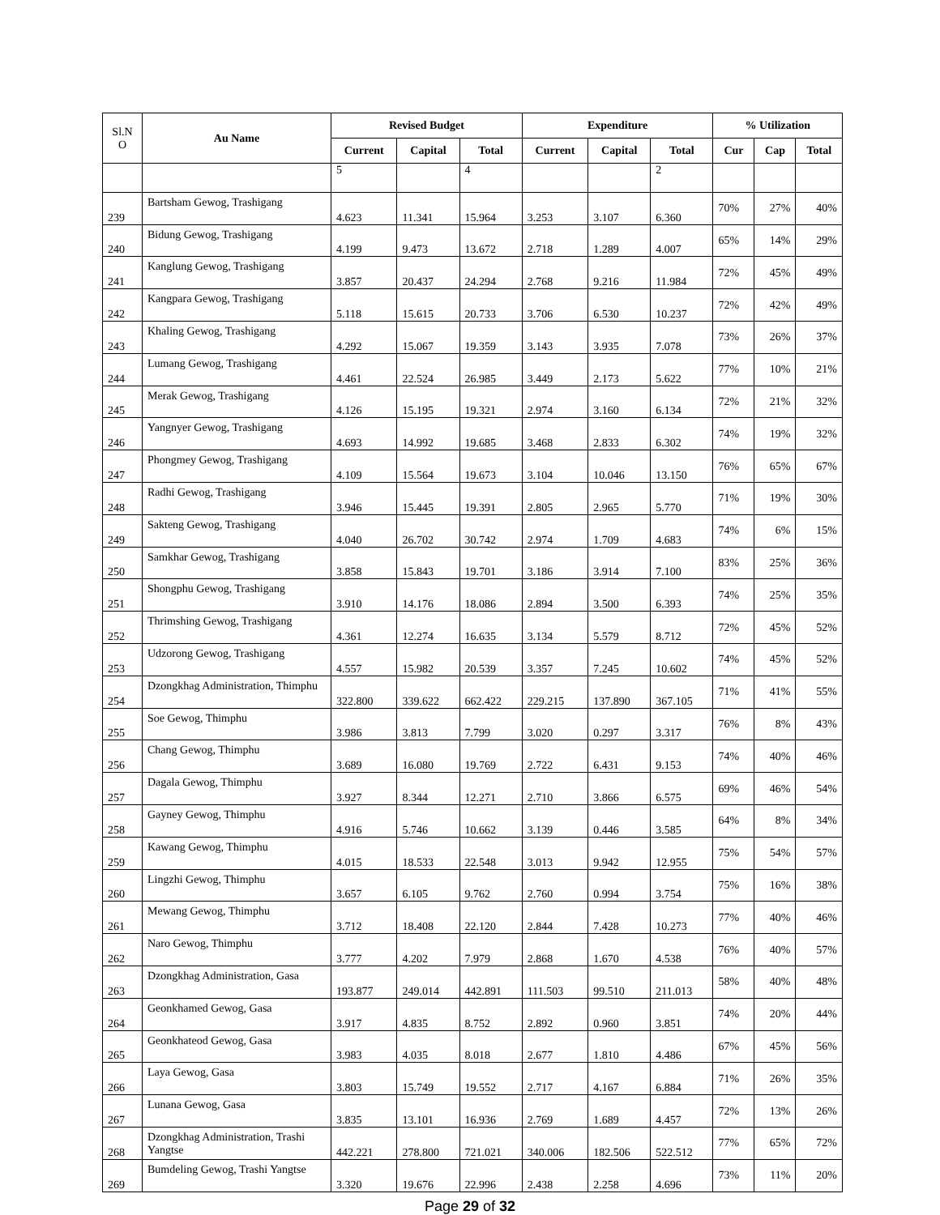| Sl.N O | Au Name | Revised Budget | | | Expenditure | | | % Utilization | | |
| --- | --- | --- | --- | --- | --- | --- | --- | --- | --- | --- |
| | | Current | Capital | Total | Current | Capital | Total | Cur | Cap | Total |
| | | 5 | | 4 | | | 2 | | | |
| 239 | Bartsham Gewog, Trashigang | 4.623 | 11.341 | 15.964 | 3.253 | 3.107 | 6.360 | 70% | 27% | 40% |
| 240 | Bidung Gewog, Trashigang | 4.199 | 9.473 | 13.672 | 2.718 | 1.289 | 4.007 | 65% | 14% | 29% |
| 241 | Kanglung Gewog, Trashigang | 3.857 | 20.437 | 24.294 | 2.768 | 9.216 | 11.984 | 72% | 45% | 49% |
| 242 | Kangpara Gewog, Trashigang | 5.118 | 15.615 | 20.733 | 3.706 | 6.530 | 10.237 | 72% | 42% | 49% |
| 243 | Khaling Gewog, Trashigang | 4.292 | 15.067 | 19.359 | 3.143 | 3.935 | 7.078 | 73% | 26% | 37% |
| 244 | Lumang Gewog, Trashigang | 4.461 | 22.524 | 26.985 | 3.449 | 2.173 | 5.622 | 77% | 10% | 21% |
| 245 | Merak Gewog, Trashigang | 4.126 | 15.195 | 19.321 | 2.974 | 3.160 | 6.134 | 72% | 21% | 32% |
| 246 | Yangnyer Gewog, Trashigang | 4.693 | 14.992 | 19.685 | 3.468 | 2.833 | 6.302 | 74% | 19% | 32% |
| 247 | Phongmey Gewog, Trashigang | 4.109 | 15.564 | 19.673 | 3.104 | 10.046 | 13.150 | 76% | 65% | 67% |
| 248 | Radhi Gewog, Trashigang | 3.946 | 15.445 | 19.391 | 2.805 | 2.965 | 5.770 | 71% | 19% | 30% |
| 249 | Sakteng Gewog, Trashigang | 4.040 | 26.702 | 30.742 | 2.974 | 1.709 | 4.683 | 74% | 6% | 15% |
| 250 | Samkhar Gewog, Trashigang | 3.858 | 15.843 | 19.701 | 3.186 | 3.914 | 7.100 | 83% | 25% | 36% |
| 251 | Shongphu Gewog, Trashigang | 3.910 | 14.176 | 18.086 | 2.894 | 3.500 | 6.393 | 74% | 25% | 35% |
| 252 | Thrimshing Gewog, Trashigang | 4.361 | 12.274 | 16.635 | 3.134 | 5.579 | 8.712 | 72% | 45% | 52% |
| 253 | Udzorong Gewog, Trashigang | 4.557 | 15.982 | 20.539 | 3.357 | 7.245 | 10.602 | 74% | 45% | 52% |
| 254 | Dzongkhag Administration, Thimphu | 322.800 | 339.622 | 662.422 | 229.215 | 137.890 | 367.105 | 71% | 41% | 55% |
| 255 | Soe Gewog, Thimphu | 3.986 | 3.813 | 7.799 | 3.020 | 0.297 | 3.317 | 76% | 8% | 43% |
| 256 | Chang Gewog, Thimphu | 3.689 | 16.080 | 19.769 | 2.722 | 6.431 | 9.153 | 74% | 40% | 46% |
| 257 | Dagala Gewog, Thimphu | 3.927 | 8.344 | 12.271 | 2.710 | 3.866 | 6.575 | 69% | 46% | 54% |
| 258 | Gayney Gewog, Thimphu | 4.916 | 5.746 | 10.662 | 3.139 | 0.446 | 3.585 | 64% | 8% | 34% |
| 259 | Kawang Gewog, Thimphu | 4.015 | 18.533 | 22.548 | 3.013 | 9.942 | 12.955 | 75% | 54% | 57% |
| 260 | Lingzhi Gewog, Thimphu | 3.657 | 6.105 | 9.762 | 2.760 | 0.994 | 3.754 | 75% | 16% | 38% |
| 261 | Mewang Gewog, Thimphu | 3.712 | 18.408 | 22.120 | 2.844 | 7.428 | 10.273 | 77% | 40% | 46% |
| 262 | Naro Gewog, Thimphu | 3.777 | 4.202 | 7.979 | 2.868 | 1.670 | 4.538 | 76% | 40% | 57% |
| 263 | Dzongkhag Administration, Gasa | 193.877 | 249.014 | 442.891 | 111.503 | 99.510 | 211.013 | 58% | 40% | 48% |
| 264 | Geonkhamed Gewog, Gasa | 3.917 | 4.835 | 8.752 | 2.892 | 0.960 | 3.851 | 74% | 20% | 44% |
| 265 | Geonkhateod Gewog, Gasa | 3.983 | 4.035 | 8.018 | 2.677 | 1.810 | 4.486 | 67% | 45% | 56% |
| 266 | Laya Gewog, Gasa | 3.803 | 15.749 | 19.552 | 2.717 | 4.167 | 6.884 | 71% | 26% | 35% |
| 267 | Lunana Gewog, Gasa | 3.835 | 13.101 | 16.936 | 2.769 | 1.689 | 4.457 | 72% | 13% | 26% |
| 268 | Dzongkhag Administration, Trashi Yangtse | 442.221 | 278.800 | 721.021 | 340.006 | 182.506 | 522.512 | 77% | 65% | 72% |
| 269 | Bumdeling Gewog, Trashi Yangtse | 3.320 | 19.676 | 22.996 | 2.438 | 2.258 | 4.696 | 73% | 11% | 20% |
Page 29 of 32